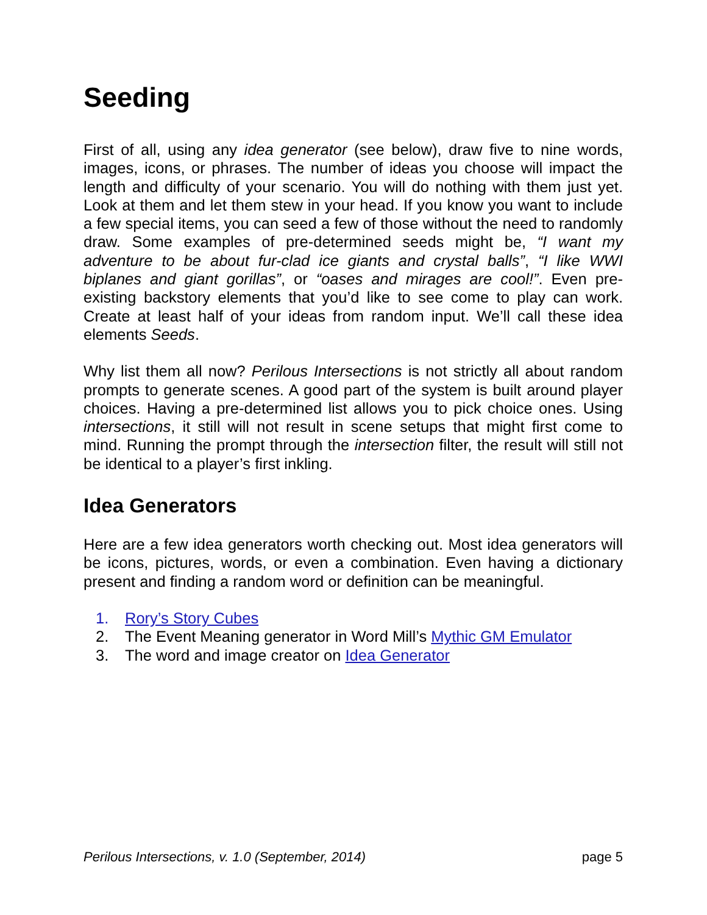Seeding
First of all, using any idea generator (see below), draw five to nine words, images, icons, or phrases. The number of ideas you choose will impact the length and difficulty of your scenario. You will do nothing with them just yet. Look at them and let them stew in your head. If you know you want to include a few special items, you can seed a few of those without the need to randomly draw. Some examples of pre-determined seeds might be, “I want my adventure to be about fur-clad ice giants and crystal balls”, “I like WWI biplanes and giant gorillas”, or “oases and mirages are cool!”. Even pre-existing backstory elements that you’d like to see come to play can work. Create at least half of your ideas from random input. We’ll call these idea elements Seeds.
Why list them all now? Perilous Intersections is not strictly all about random prompts to generate scenes. A good part of the system is built around player choices. Having a pre-determined list allows you to pick choice ones. Using intersections, it still will not result in scene setups that might first come to mind. Running the prompt through the intersection filter, the result will still not be identical to a player’s first inkling.
Idea Generators
Here are a few idea generators worth checking out. Most idea generators will be icons, pictures, words, or even a combination. Even having a dictionary present and finding a random word or definition can be meaningful.
1. Rory’s Story Cubes
2. The Event Meaning generator in Word Mill’s Mythic GM Emulator
3. The word and image creator on Idea Generator
Perilous Intersections, v. 1.0 (September, 2014) page 5